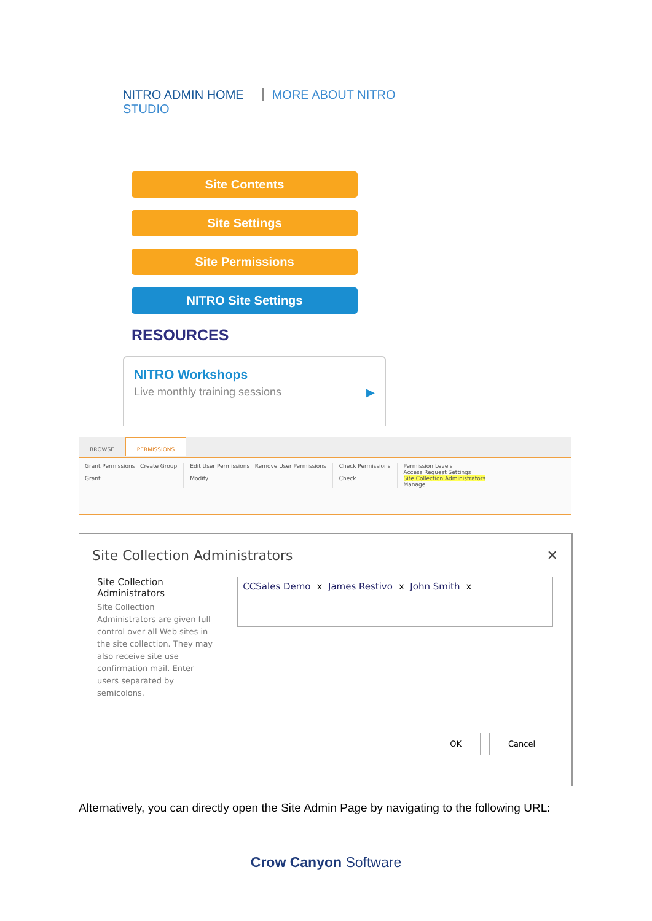NITRO ADMIN HOME MORE ABOUT NITRO STUDIO
Site Contents
Site Settings
Site Permissions
NITRO Site Settings
RESOURCES
NITRO Workshops
Live monthly training sessions ▶
BROWSE PERMISSIONS
Grant Permissions Create Group
Grant
Edit User Permissions Remove User Permissions
Modify
Check Permissions
Check
Permission Levels
Access Request Settings
Site Collection Administrators
Manage
Site Collection Administrators ✕
Site Collection Administrators
Site Collection Administrators are given full control over all Web sites in the site collection. They may also receive site use confirmation mail. Enter users separated by semicolons.
CCSales Demo x James Restivo x John Smith x
OK Cancel
Alternatively, you can directly open the Site Admin Page by navigating to the following URL:
Crow Canyon Software